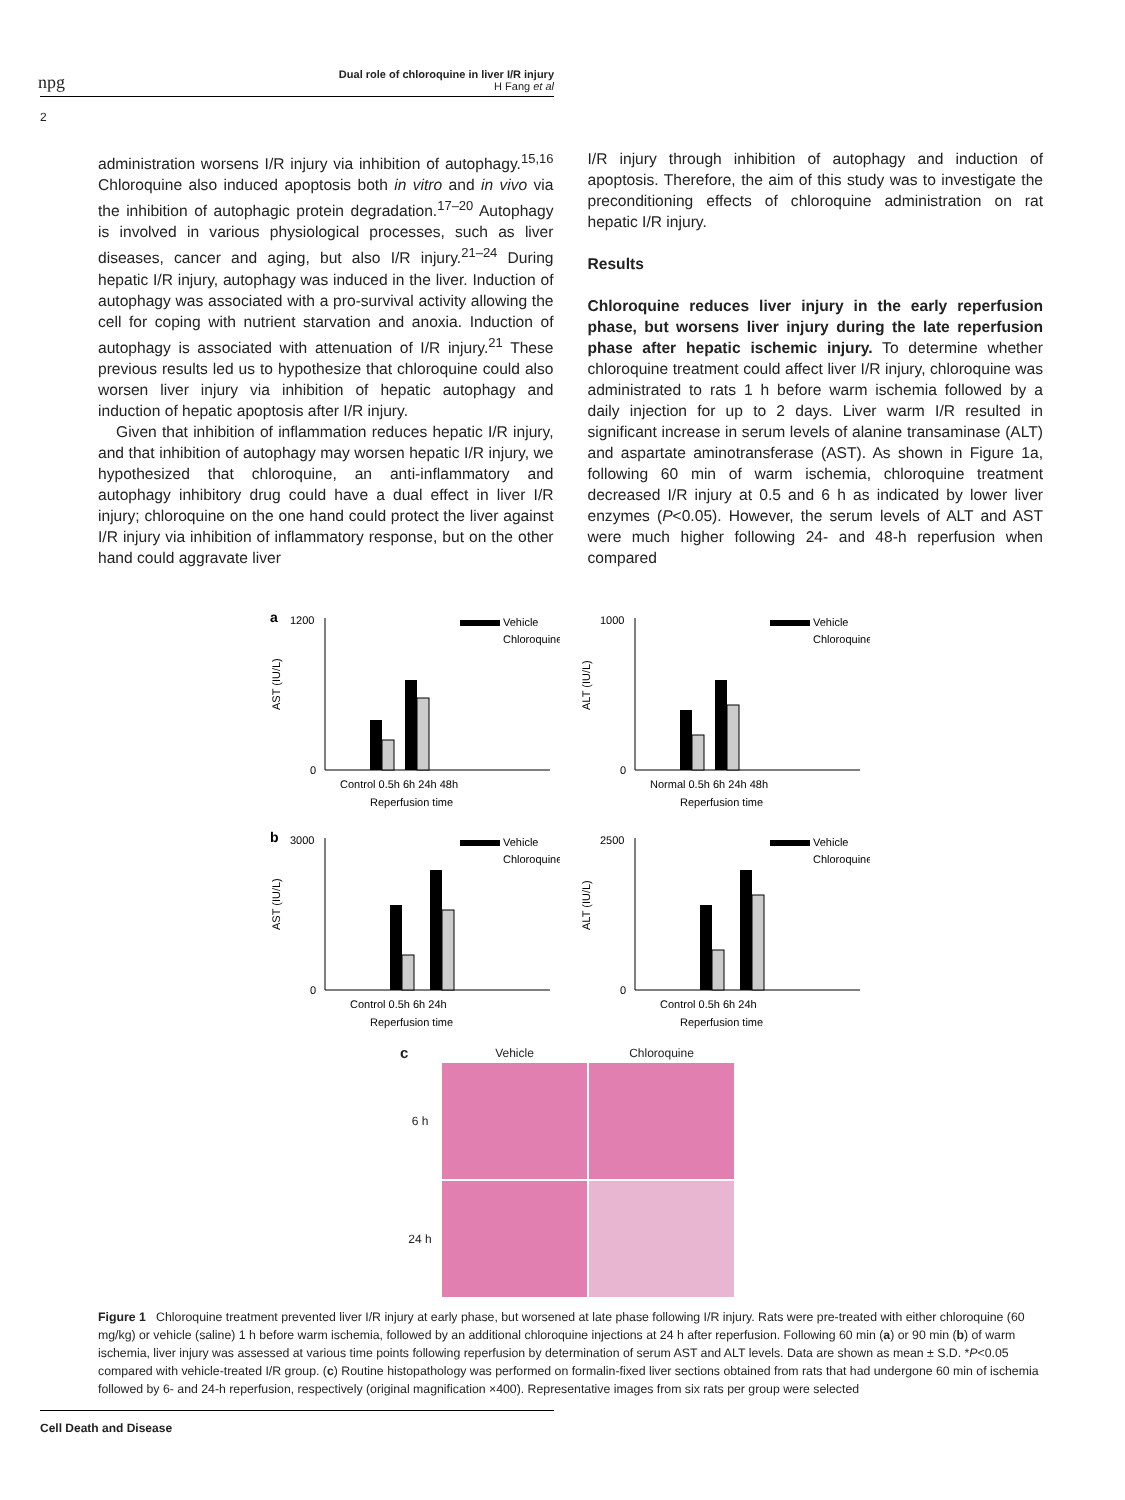npg
Dual role of chloroquine in liver I/R injury
H Fang et al
2
administration worsens I/R injury via inhibition of autophagy.<sup>15,16</sup> Chloroquine also induced apoptosis both in vitro and in vivo via the inhibition of autophagic protein degradation.<sup>17–20</sup> Autophagy is involved in various physiological processes, such as liver diseases, cancer and aging, but also I/R injury.<sup>21–24</sup> During hepatic I/R injury, autophagy was induced in the liver. Induction of autophagy was associated with a pro-survival activity allowing the cell for coping with nutrient starvation and anoxia. Induction of autophagy is associated with attenuation of I/R injury.<sup>21</sup> These previous results led us to hypothesize that chloroquine could also worsen liver injury via inhibition of hepatic autophagy and induction of hepatic apoptosis after I/R injury.
Given that inhibition of inflammation reduces hepatic I/R injury, and that inhibition of autophagy may worsen hepatic I/R injury, we hypothesized that chloroquine, an anti-inflammatory and autophagy inhibitory drug could have a dual effect in liver I/R injury; chloroquine on the one hand could protect the liver against I/R injury via inhibition of inflammatory response, but on the other hand could aggravate liver
I/R injury through inhibition of autophagy and induction of apoptosis. Therefore, the aim of this study was to investigate the preconditioning effects of chloroquine administration on rat hepatic I/R injury.
Results
Chloroquine reduces liver injury in the early reperfusion phase, but worsens liver injury during the late reperfusion phase after hepatic ischemic injury. To determine whether chloroquine treatment could affect liver I/R injury, chloroquine was administrated to rats 1 h before warm ischemia followed by a daily injection for up to 2 days. Liver warm I/R resulted in significant increase in serum levels of alanine transaminase (ALT) and aspartate aminotransferase (AST). As shown in Figure 1a, following 60 min of warm ischemia, chloroquine treatment decreased I/R injury at 0.5 and 6 h as indicated by lower liver enzymes (P<0.05). However, the serum levels of ALT and AST were much higher following 24- and 48-h reperfusion when compared
a
AST (IU/L)
1200
0
Vehicle
Chloroquine
Control 0.5h 6h 24h 48h
Reperfusion time
ALT (IU/L)
1000
0
Vehicle
Chloroquine
Normal 0.5h 6h 24h 48h
Reperfusion time
b
AST (IU/L)
3000
0
Vehicle
Chloroquine
Control 0.5h 6h 24h
Reperfusion time
ALT (IU/L)
2500
0
Vehicle
Chloroquine
Control 0.5h 6h 24h
Reperfusion time
c
Vehicle
Chloroquine
6 h
24 h
Figure 1 Chloroquine treatment prevented liver I/R injury at early phase, but worsened at late phase following I/R injury. Rats were pre-treated with either chloroquine (60 mg/kg) or vehicle (saline) 1 h before warm ischemia, followed by an additional chloroquine injections at 24 h after reperfusion. Following 60 min (a) or 90 min (b) of warm ischemia, liver injury was assessed at various time points following reperfusion by determination of serum AST and ALT levels. Data are shown as mean ± S.D. *P<0.05 compared with vehicle-treated I/R group. (c) Routine histopathology was performed on formalin-fixed liver sections obtained from rats that had undergone 60 min of ischemia followed by 6- and 24-h reperfusion, respectively (original magnification ×400). Representative images from six rats per group were selected
Cell Death and Disease